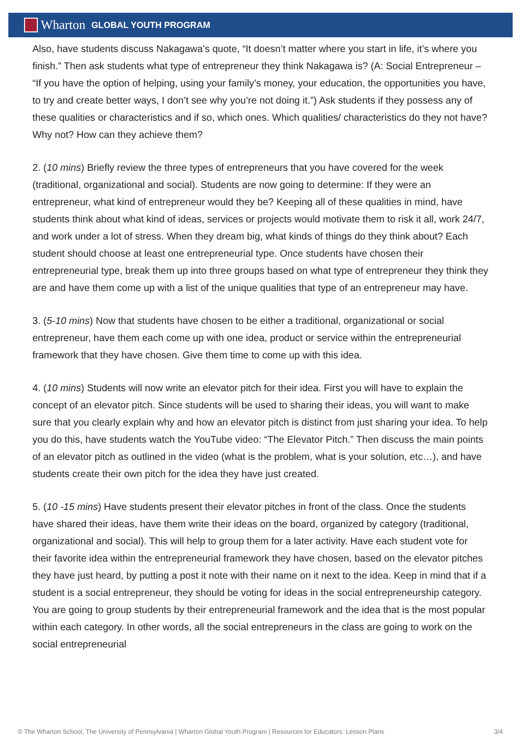Wharton GLOBAL YOUTH PROGRAM
Also, have students discuss Nakagawa’s quote, “It doesn’t matter where you start in life, it’s where you finish.” Then ask students what type of entrepreneur they think Nakagawa is? (A: Social Entrepreneur – “If you have the option of helping, using your family’s money, your education, the opportunities you have, to try and create better ways, I don’t see why you’re not doing it.”) Ask students if they possess any of these qualities or characteristics and if so, which ones. Which qualities/ characteristics do they not have? Why not? How can they achieve them?
2. (10 mins) Briefly review the three types of entrepreneurs that you have covered for the week (traditional, organizational and social). Students are now going to determine: If they were an entrepreneur, what kind of entrepreneur would they be? Keeping all of these qualities in mind, have students think about what kind of ideas, services or projects would motivate them to risk it all, work 24/7, and work under a lot of stress. When they dream big, what kinds of things do they think about? Each student should choose at least one entrepreneurial type. Once students have chosen their entrepreneurial type, break them up into three groups based on what type of entrepreneur they think they are and have them come up with a list of the unique qualities that type of an entrepreneur may have.
3. (5-10 mins) Now that students have chosen to be either a traditional, organizational or social entrepreneur, have them each come up with one idea, product or service within the entrepreneurial framework that they have chosen. Give them time to come up with this idea.
4. (10 mins) Students will now write an elevator pitch for their idea. First you will have to explain the concept of an elevator pitch. Since students will be used to sharing their ideas, you will want to make sure that you clearly explain why and how an elevator pitch is distinct from just sharing your idea. To help you do this, have students watch the YouTube video: “The Elevator Pitch.” Then discuss the main points of an elevator pitch as outlined in the video (what is the problem, what is your solution, etc…), and have students create their own pitch for the idea they have just created.
5. (10 -15 mins) Have students present their elevator pitches in front of the class. Once the students have shared their ideas, have them write their ideas on the board, organized by category (traditional, organizational and social). This will help to group them for a later activity. Have each student vote for their favorite idea within the entrepreneurial framework they have chosen, based on the elevator pitches they have just heard, by putting a post it note with their name on it next to the idea. Keep in mind that if a student is a social entrepreneur, they should be voting for ideas in the social entrepreneurship category. You are going to group students by their entrepreneurial framework and the idea that is the most popular within each category. In other words, all the social entrepreneurs in the class are going to work on the social entrepreneurial
© The Wharton School, The University of Pennsylvania | Wharton Global Youth Program | Resources for Educators: Lesson Plans 3/4